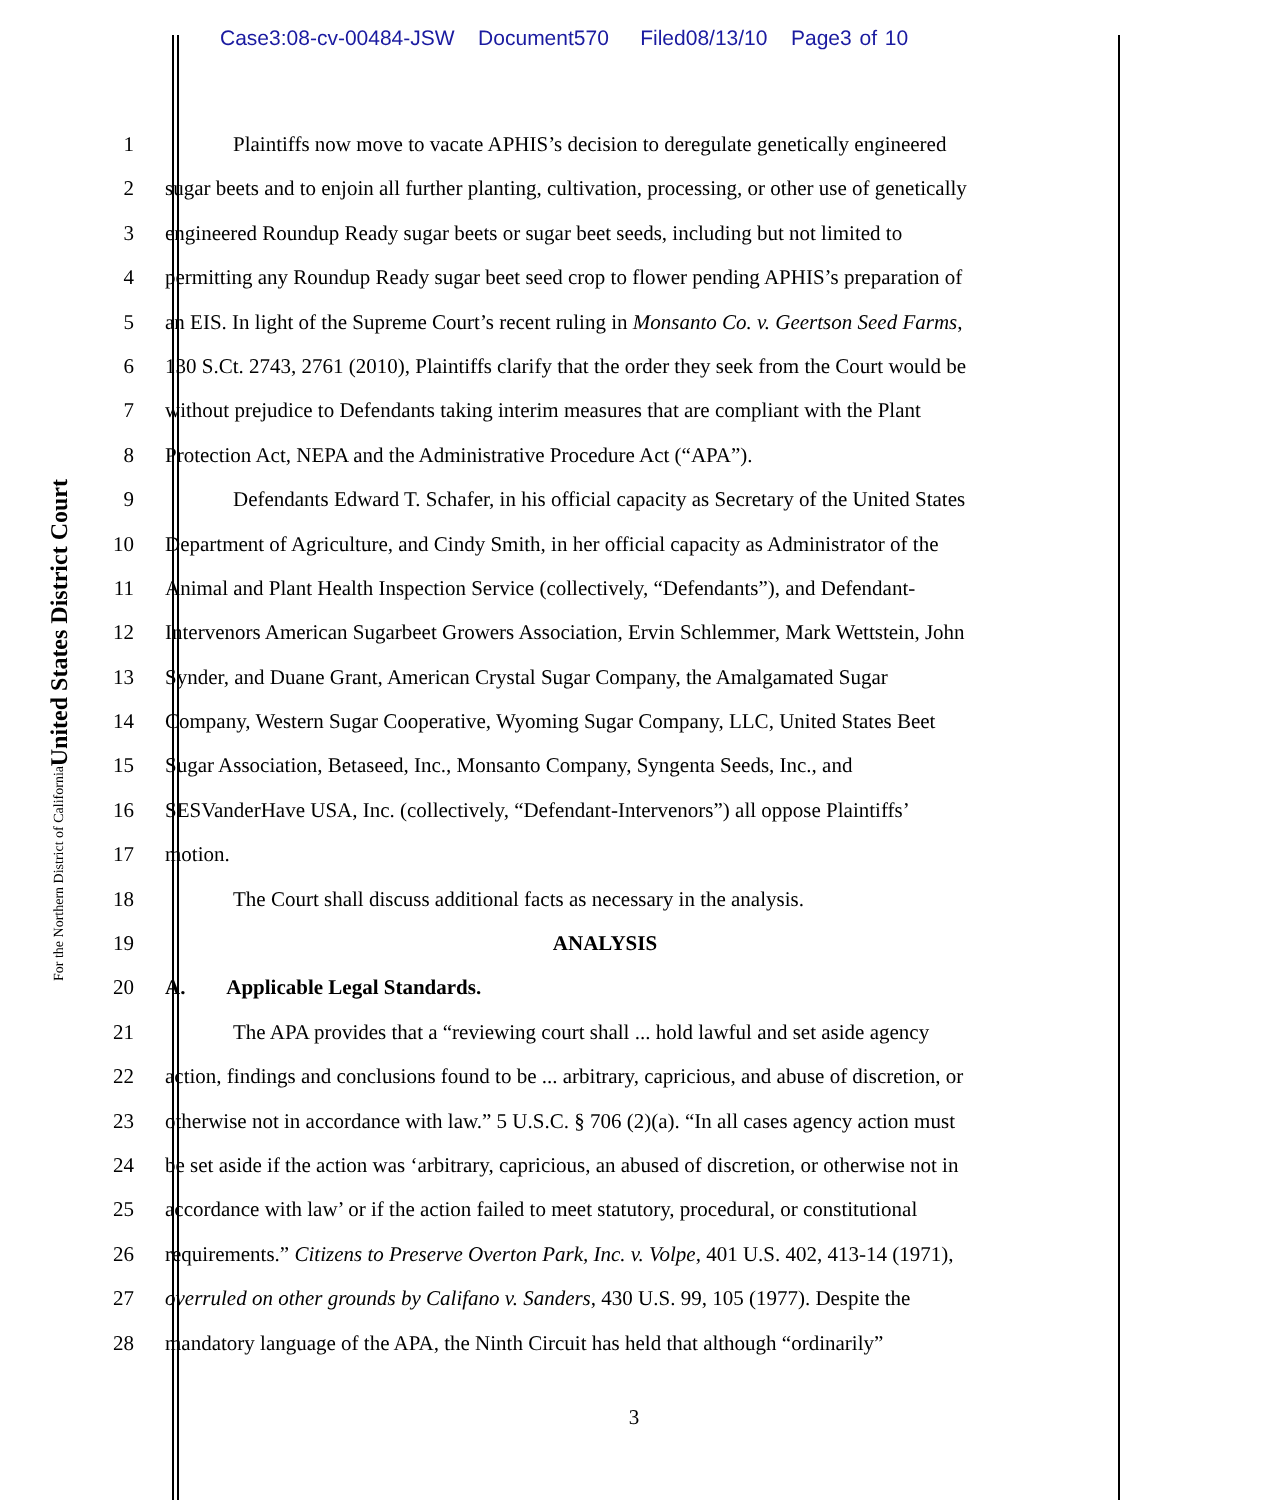Case3:08-cv-00484-JSW Document570 Filed08/13/10 Page3 of 10
United States District Court
For the Northern District of California
1 Plaintiffs now move to vacate APHIS’s decision to deregulate genetically engineered
2 sugar beets and to enjoin all further planting, cultivation, processing, or other use of genetically
3 engineered Roundup Ready sugar beets or sugar beet seeds, including but not limited to
4 permitting any Roundup Ready sugar beet seed crop to flower pending APHIS’s preparation of
5 an EIS. In light of the Supreme Court’s recent ruling in Monsanto Co. v. Geertson Seed Farms,
6 130 S.Ct. 2743, 2761 (2010), Plaintiffs clarify that the order they seek from the Court would be
7 without prejudice to Defendants taking interim measures that are compliant with the Plant
8 Protection Act, NEPA and the Administrative Procedure Act (“APA”).
9 Defendants Edward T. Schafer, in his official capacity as Secretary of the United States
10 Department of Agriculture, and Cindy Smith, in her official capacity as Administrator of the
11 Animal and Plant Health Inspection Service (collectively, “Defendants”), and Defendant-
12 Intervenors American Sugarbeet Growers Association, Ervin Schlemmer, Mark Wettstein, John
13 Synder, and Duane Grant, American Crystal Sugar Company, the Amalgamated Sugar
14 Company, Western Sugar Cooperative, Wyoming Sugar Company, LLC, United States Beet
15 Sugar Association, Betaseed, Inc., Monsanto Company, Syngenta Seeds, Inc., and
16 SESVanderHave USA, Inc. (collectively, “Defendant-Intervenors”) all oppose Plaintiffs’
17 motion.
18 The Court shall discuss additional facts as necessary in the analysis.
19 ANALYSIS
20 A. Applicable Legal Standards.
21 The APA provides that a “reviewing court shall ... hold lawful and set aside agency
22 action, findings and conclusions found to be ... arbitrary, capricious, and abuse of discretion, or
23 otherwise not in accordance with law.” 5 U.S.C. § 706 (2)(a). “In all cases agency action must
24 be set aside if the action was ‘arbitrary, capricious, an abused of discretion, or otherwise not in
25 accordance with law’ or if the action failed to meet statutory, procedural, or constitutional
26 requirements.” Citizens to Preserve Overton Park, Inc. v. Volpe, 401 U.S. 402, 413-14 (1971),
27 overruled on other grounds by Califano v. Sanders, 430 U.S. 99, 105 (1977). Despite the
28 mandatory language of the APA, the Ninth Circuit has held that although “ordinarily”
3